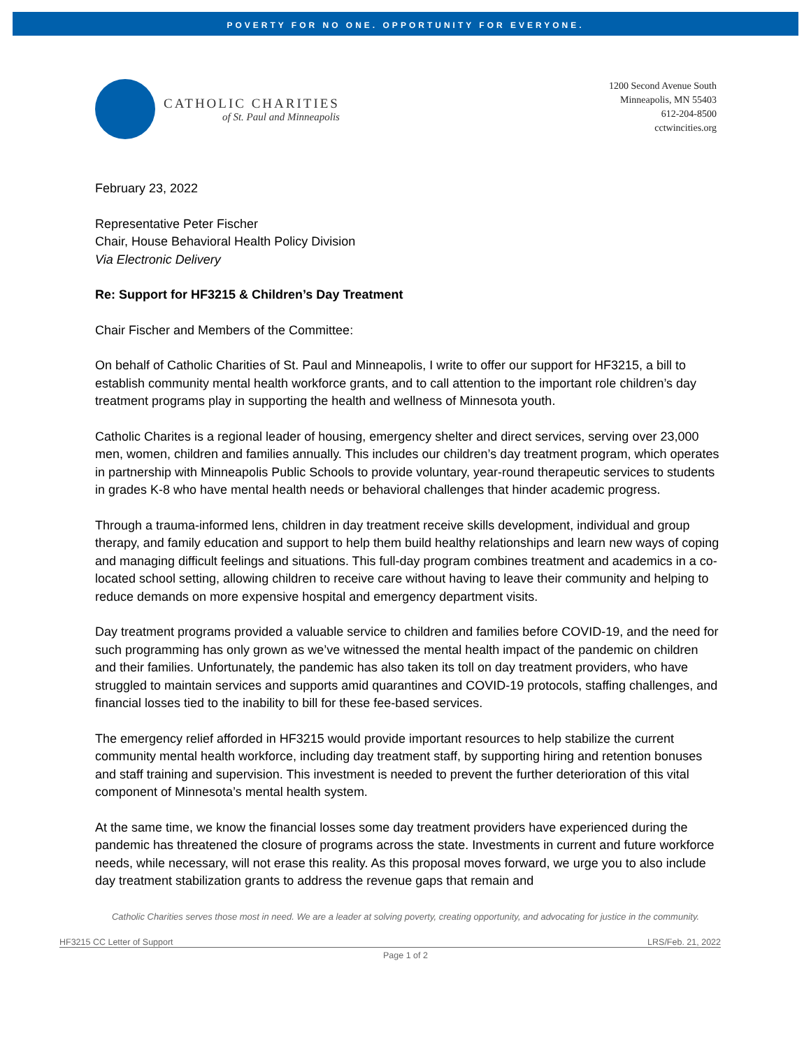POVERTY FOR NO ONE. OPPORTUNITY FOR EVERYONE.
CATHOLIC CHARITIES
of St. Paul and Minneapolis
1200 Second Avenue South
Minneapolis, MN 55403
612-204-8500
cctwincities.org
February 23, 2022
Representative Peter Fischer
Chair, House Behavioral Health Policy Division
Via Electronic Delivery
Re: Support for HF3215 & Children’s Day Treatment
Chair Fischer and Members of the Committee:
On behalf of Catholic Charities of St. Paul and Minneapolis, I write to offer our support for HF3215, a bill to establish community mental health workforce grants, and to call attention to the important role children’s day treatment programs play in supporting the health and wellness of Minnesota youth.
Catholic Charites is a regional leader of housing, emergency shelter and direct services, serving over 23,000 men, women, children and families annually. This includes our children’s day treatment program, which operates in partnership with Minneapolis Public Schools to provide voluntary, year-round therapeutic services to students in grades K-8 who have mental health needs or behavioral challenges that hinder academic progress.
Through a trauma-informed lens, children in day treatment receive skills development, individual and group therapy, and family education and support to help them build healthy relationships and learn new ways of coping and managing difficult feelings and situations. This full-day program combines treatment and academics in a co-located school setting, allowing children to receive care without having to leave their community and helping to reduce demands on more expensive hospital and emergency department visits.
Day treatment programs provided a valuable service to children and families before COVID-19, and the need for such programming has only grown as we’ve witnessed the mental health impact of the pandemic on children and their families. Unfortunately, the pandemic has also taken its toll on day treatment providers, who have struggled to maintain services and supports amid quarantines and COVID-19 protocols, staffing challenges, and financial losses tied to the inability to bill for these fee-based services.
The emergency relief afforded in HF3215 would provide important resources to help stabilize the current community mental health workforce, including day treatment staff, by supporting hiring and retention bonuses and staff training and supervision. This investment is needed to prevent the further deterioration of this vital component of Minnesota’s mental health system.
At the same time, we know the financial losses some day treatment providers have experienced during the pandemic has threatened the closure of programs across the state. Investments in current and future workforce needs, while necessary, will not erase this reality. As this proposal moves forward, we urge you to also include day treatment stabilization grants to address the revenue gaps that remain and
Catholic Charities serves those most in need. We are a leader at solving poverty, creating opportunity, and advocating for justice in the community.
HF3215 CC Letter of Support LRS/Feb. 21, 2022
Page 1 of 2